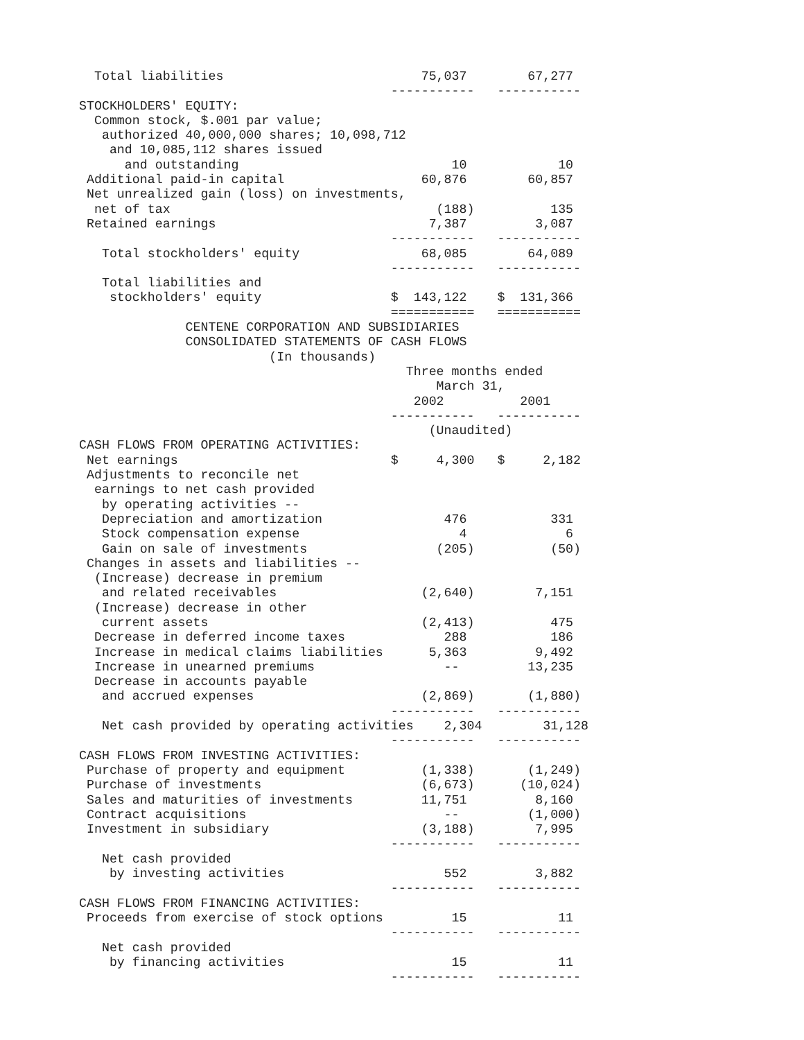Total liabilities                          75,037        67,277
                                         -----------   -----------
STOCKHOLDERS' EQUITY:
  Common stock, $.001 par value;
   authorized 40,000,000 shares; 10,098,712
    and 10,085,112 shares issued
      and outstanding                            10            10
 Additional paid-in capital                  60,876        60,857
 Net unrealized gain (loss) on investments,
  net of tax                                   (188)          135
 Retained earnings                            7,387         3,087
                                         -----------   -----------
   Total stockholders' equity                68,085        64,089
                                         -----------   -----------
   Total liabilities and
    stockholders' equity                 $  143,122    $  131,366
                                         ===========   ===========
              CENTENE CORPORATION AND SUBSIDIARIES
              CONSOLIDATED STATEMENTS OF CASH FLOWS
                         (In thousands)
                                           Three months ended
                                               March 31,
                                            2002          2001
                                         -----------   -----------
                                              (Unaudited)
CASH FLOWS FROM OPERATING ACTIVITIES:
 Net earnings                            $     4,300   $     2,182
 Adjustments to reconcile net
  earnings to net cash provided
   by operating activities --
   Depreciation and amortization                476           331
   Stock compensation expense                     4             6
   Gain on sale of investments                 (205)          (50)
 Changes in assets and liabilities --
  (Increase) decrease in premium
   and related receivables                   (2,640)        7,151
  (Increase) decrease in other
   current assets                            (2,413)          475
  Decrease in deferred income taxes             288           186
  Increase in medical claims liabilities      5,363         9,492
  Increase in unearned premiums                 --         13,235
  Decrease in accounts payable
   and accrued expenses                      (2,869)       (1,880)
                                         -----------   -----------
   Net cash provided by operating activities    2,304        31,128
                                         -----------   -----------
CASH FLOWS FROM INVESTING ACTIVITIES:
 Purchase of property and equipment          (1,338)       (1,249)
 Purchase of investments                     (6,673)      (10,024)
 Sales and maturities of investments         11,751         8,160
 Contract acquisitions                          --         (1,000)
 Investment in subsidiary                    (3,188)        7,995
                                         -----------   -----------
   Net cash provided
    by investing activities                     552         3,882
                                         -----------   -----------
CASH FLOWS FROM FINANCING ACTIVITIES:
 Proceeds from exercise of stock options         15            11
                                         -----------   -----------
   Net cash provided
    by financing activities                      15            11
                                         -----------   -----------